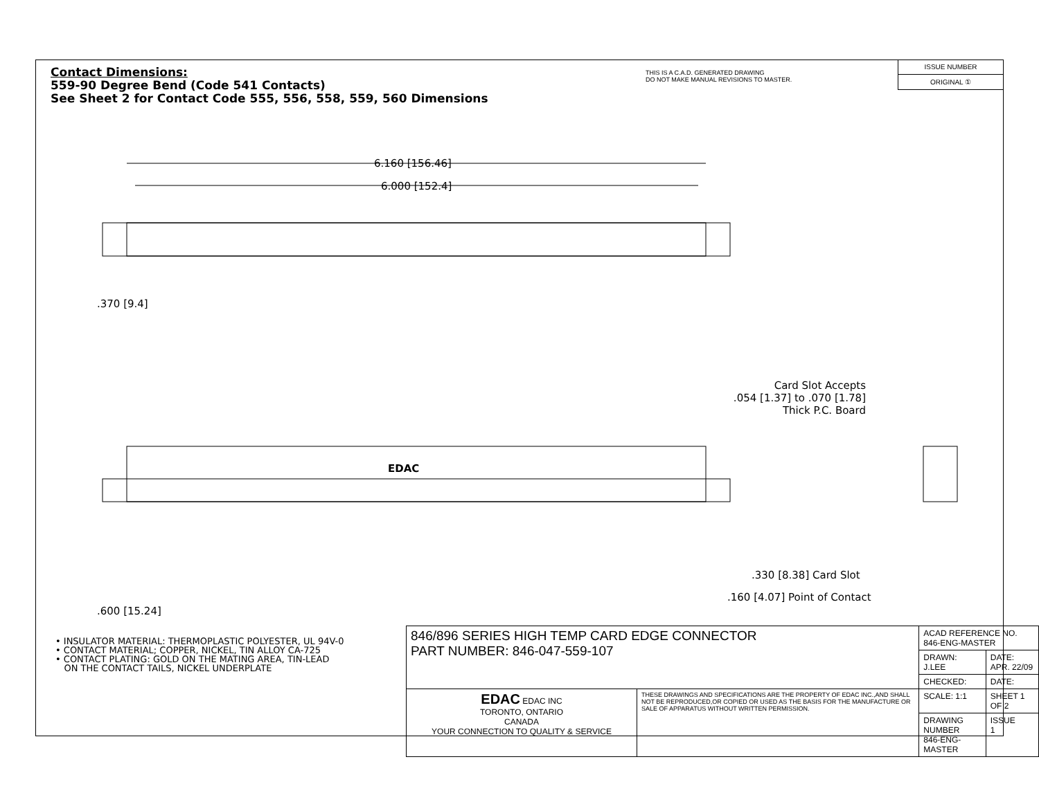Contact Dimensions:
559-90 Degree Bend (Code 541 Contacts)
See Sheet 2 for Contact Code 555, 556, 558, 559, 560 Dimensions
THIS IS A C.A.D. GENERATED DRAWING
DO NOT MAKE MANUAL REVISIONS TO MASTER.
ISSUE NUMBER
ORIGINAL ①
6.160 [156.46]
6.000 [152.4]
.370 [9.4]
EDAC
Card Slot Accepts
.054 [1.37] to .070 [1.78]
Thick P.C. Board
.330 [8.38] Card Slot
.160 [4.07] Point of Contact
.600 [15.24]
• INSULATOR MATERIAL: THERMOPLASTIC POLYESTER, UL 94V-0
• CONTACT MATERIAL; COPPER, NICKEL, TIN ALLOY CA-725
• CONTACT PLATING: GOLD ON THE MATING AREA, TIN-LEAD
ON THE CONTACT TAILS, NICKEL UNDERPLATE
| 846/896 SERIES HIGH TEMP CARD EDGE CONNECTOR PART NUMBER: 846-047-559-107 | | ACAD REFERENCE NO. 846-ENG-MASTER | |
| | | DRAWN: J.LEE | DATE: APR. 22/09 |
| | | CHECKED: | DATE: |
| EDAC EDAC INC TORONTO, ONTARIO CANADA YOUR CONNECTION TO QUALITY & SERVICE | THESE DRAWINGS AND SPECIFICATIONS ARE THE PROPERTY OF EDAC INC.,AND SHALL NOT BE REPRODUCED,OR COPIED OR USED AS THE BASIS FOR THE MANUFACTURE OR SALE OF APPARATUS WITHOUT WRITTEN PERMISSION. | SCALE: 1:1 | SHEET 1 OF 2 |
| | | DRAWING NUMBER 846-ENG-MASTER | ISSUE 1 |